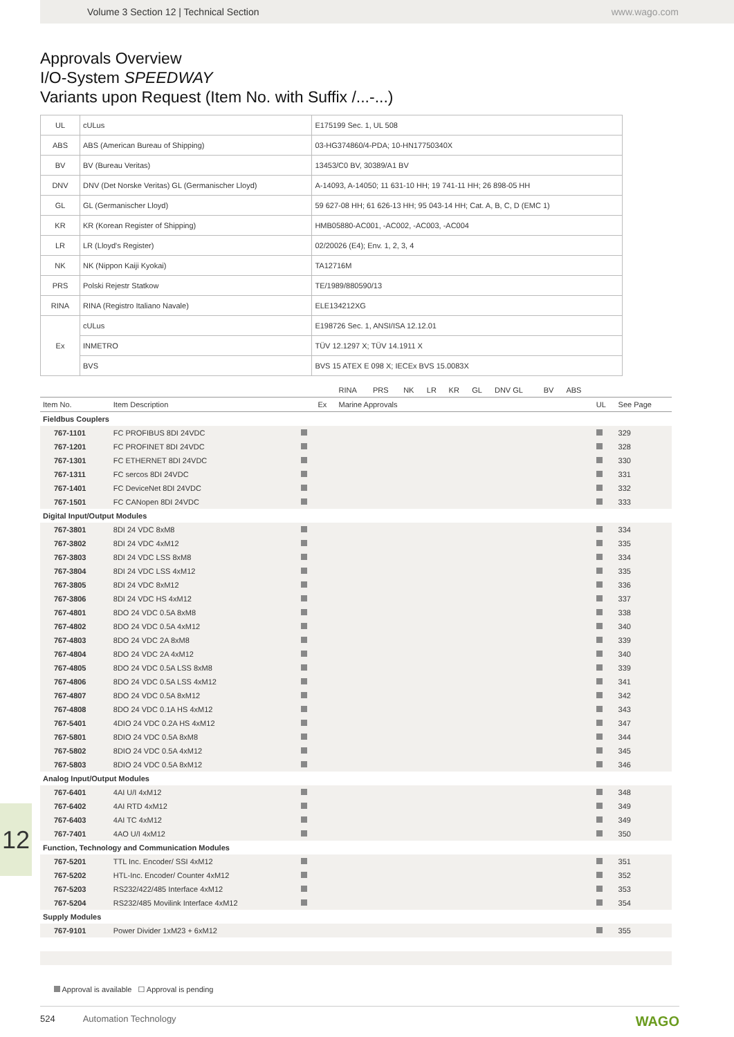Volume 3 Section 12 | Technical Section www.wago.com
Approvals Overview
I/O-System SPEEDWAY
Variants upon Request (Item No. with Suffix /...-...)
| UL | cULus | E175199 Sec. 1, UL 508 |
| ABS | ABS (American Bureau of Shipping) | 03-HG374860/4-PDA; 10-HN17750340X |
| BV | BV (Bureau Veritas) | 13453/C0 BV, 30389/A1 BV |
| DNV | DNV (Det Norske Veritas) GL (Germanischer Lloyd) | A-14093, A-14050; 11 631-10 HH; 19 741-11 HH; 26 898-05 HH |
| GL | GL (Germanischer Lloyd) | 59 627-08 HH; 61 626-13 HH; 95 043-14 HH; Cat. A, B, C, D (EMC 1) |
| KR | KR (Korean Register of Shipping) | HMB05880-AC001, -AC002, -AC003, -AC004 |
| LR | LR (Lloyd's Register) | 02/20026 (E4); Env. 1, 2, 3, 4 |
| NK | NK (Nippon Kaiji Kyokai) | TA12716M |
| PRS | Polski Rejestr Statkow | TE/1989/880590/13 |
| RINA | RINA (Registro Italiano Navale) | ELE134212XG |
| Ex | cULus | E198726 Sec. 1, ANSI/ISA 12.12.01 |
| | INMETRO | TÜV 12.1297 X; TÜV 14.1911 X |
| | BVS | BVS 15 ATEX E 098 X; IECEx BVS 15.0083X |
| | | | | RINA | PRS | NK | LR | KR | GL | DNV GL | BV | ABS | | |
| --- | --- | --- | --- | --- | --- | --- | --- | --- | --- | --- | --- | --- | --- | --- |
| Item No. | Item Description | | Ex | Marine Approvals | | | | | | | | | UL | See Page |
| Fieldbus Couplers | | | | | | | | | | | | | | |
| 767-1101 | FC PROFIBUS 8DI 24VDC | | | | | | | | | | | | | 329 |
| 767-1201 | FC PROFINET 8DI 24VDC | | | | | | | | | | | | | 328 |
| 767-1301 | FC ETHERNET 8DI 24VDC | | | | | | | | | | | | | 330 |
| 767-1311 | FC sercos 8DI 24VDC | | | | | | | | | | | | | 331 |
| 767-1401 | FC DeviceNet 8DI 24VDC | | | | | | | | | | | | | 332 |
| 767-1501 | FC CANopen 8DI 24VDC | | | | | | | | | | | | | 333 |
| Digital Input/Output Modules | | | | | | | | | | | | | | |
| 767-3801 | 8DI 24 VDC 8xM8 | | | | | | | | | | | | | 334 |
| 767-3802 | 8DI 24 VDC 4xM12 | | | | | | | | | | | | | 335 |
| 767-3803 | 8DI 24 VDC LSS 8xM8 | | | | | | | | | | | | | 334 |
| 767-3804 | 8DI 24 VDC LSS 4xM12 | | | | | | | | | | | | | 335 |
| 767-3805 | 8DI 24 VDC 8xM12 | | | | | | | | | | | | | 336 |
| 767-3806 | 8DI 24 VDC HS 4xM12 | | | | | | | | | | | | | 337 |
| 767-4801 | 8DO 24 VDC 0.5A 8xM8 | | | | | | | | | | | | | 338 |
| 767-4802 | 8DO 24 VDC 0.5A 4xM12 | | | | | | | | | | | | | 340 |
| 767-4803 | 8DO 24 VDC 2A 8xM8 | | | | | | | | | | | | | 339 |
| 767-4804 | 8DO 24 VDC 2A 4xM12 | | | | | | | | | | | | | 340 |
| 767-4805 | 8DO 24 VDC 0.5A LSS 8xM8 | | | | | | | | | | | | | 339 |
| 767-4806 | 8DO 24 VDC 0.5A LSS 4xM12 | | | | | | | | | | | | | 341 |
| 767-4807 | 8DO 24 VDC 0.5A 8xM12 | | | | | | | | | | | | | 342 |
| 767-4808 | 8DO 24 VDC 0.1A HS 4xM12 | | | | | | | | | | | | | 343 |
| 767-5401 | 4DIO 24 VDC 0.2A HS 4xM12 | | | | | | | | | | | | | 347 |
| 767-5801 | 8DIO 24 VDC 0.5A 8xM8 | | | | | | | | | | | | | 344 |
| 767-5802 | 8DIO 24 VDC 0.5A 4xM12 | | | | | | | | | | | | | 345 |
| 767-5803 | 8DIO 24 VDC 0.5A 8xM12 | | | | | | | | | | | | | 346 |
| Analog Input/Output Modules | | | | | | | | | | | | | | |
| 767-6401 | 4AI U/I 4xM12 | | | | | | | | | | | | | 348 |
| 767-6402 | 4AI RTD 4xM12 | | | | | | | | | | | | | 349 |
| 767-6403 | 4AI TC 4xM12 | | | | | | | | | | | | | 349 |
| 767-7401 | 4AO U/I 4xM12 | | | | | | | | | | | | | 350 |
| Function, Technology and Communication Modules | | | | | | | | | | | | | | |
| 767-5201 | TTL Inc. Encoder/ SSI 4xM12 | | | | | | | | | | | | | 351 |
| 767-5202 | HTL-Inc. Encoder/ Counter 4xM12 | | | | | | | | | | | | | 352 |
| 767-5203 | RS232/422/485 Interface 4xM12 | | | | | | | | | | | | | 353 |
| 767-5204 | RS232/485 Movilink Interface 4xM12 | | | | | | | | | | | | | 354 |
| Supply Modules | | | | | | | | | | | | | | |
| 767-9101 | Power Divider 1xM23 + 6xM12 | | | | | | | | | | | | | 355 |
12
Approval is available ☐ Approval is pending
524 Automation Technology WAGO